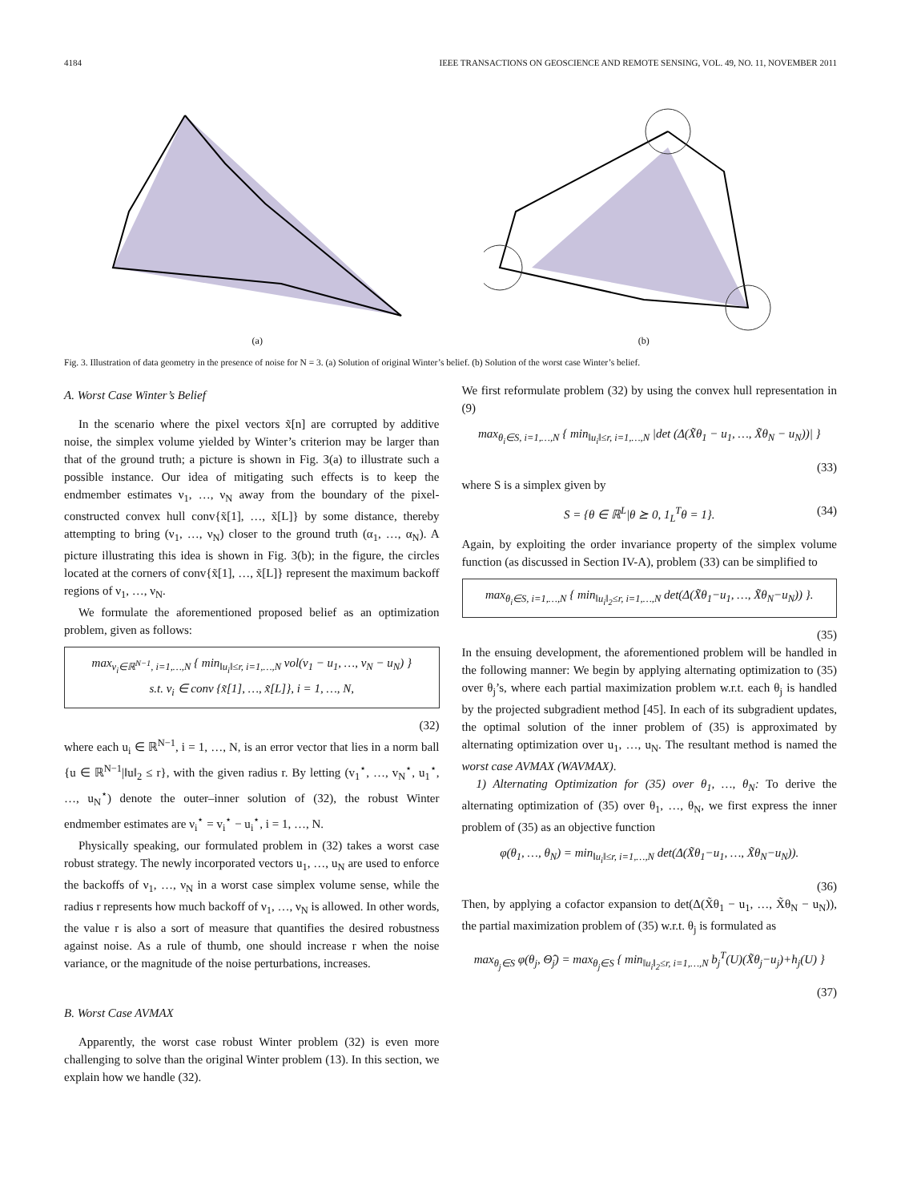4184 IEEE TRANSACTIONS ON GEOSCIENCE AND REMOTE SENSING, VOL. 49, NO. 11, NOVEMBER 2011
(a)
(b)
Fig. 3. Illustration of data geometry in the presence of noise for N = 3. (a) Solution of original Winter’s belief. (b) Solution of the worst case Winter’s belief.
A. Worst Case Winter’s Belief
In the scenario where the pixel vectors x̃[n] are corrupted by additive noise, the simplex volume yielded by Winter’s criterion may be larger than that of the ground truth; a picture is shown in Fig. 3(a) to illustrate such a possible instance. Our idea of mitigating such effects is to keep the endmember estimates ν<sub>1</sub>, …, ν<sub>N</sub> away from the boundary of the pixel-constructed convex hull conv{x̃[1], …, x̃[L]} by some distance, thereby attempting to bring (ν<sub>1</sub>, …, ν<sub>N</sub>) closer to the ground truth (α<sub>1</sub>, …, α<sub>N</sub>). A picture illustrating this idea is shown in Fig. 3(b); in the figure, the circles located at the corners of conv{x̃[1], …, x̃[L]} represent the maximum backoff regions of ν<sub>1</sub>, …, ν<sub>N</sub>.
We formulate the aforementioned proposed belief as an optimization problem, given as follows:
max<sub>v<sub>i</sub>∈ℝ<sup>N−1</sup>, i=1,…,N</sub> { min<sub>‖u<sub>i</sub>‖≤r, i=1,…,N</sub> vol(v<sub>1</sub> − u<sub>1</sub>, …, v<sub>N</sub> − u<sub>N</sub>) }
s.t. v<sub>i</sub> ∈ conv {x̃[1], …, x̃[L]}, i = 1, …, N,
(32)
where each u<sub>i</sub> ∈ ℝ<sup>N−1</sup>, i = 1, …, N, is an error vector that lies in a norm ball {u ∈ ℝ<sup>N−1</sup>|‖u‖<sub>2</sub> ≤ r}, with the given radius r. By letting (v<sub>1</sub><sup>⋆</sup>, …, v<sub>N</sub><sup>⋆</sup>, u<sub>1</sub><sup>⋆</sup>, …, u<sub>N</sub><sup>⋆</sup>) denote the outer–inner solution of (32), the robust Winter endmember estimates are ν<sub>i</sub><sup>⋆</sup> = v<sub>i</sub><sup>⋆</sup> − u<sub>i</sub><sup>⋆</sup>, i = 1, …, N.
Physically speaking, our formulated problem in (32) takes a worst case robust strategy. The newly incorporated vectors u<sub>1</sub>, …, u<sub>N</sub> are used to enforce the backoffs of ν<sub>1</sub>, …, ν<sub>N</sub> in a worst case simplex volume sense, while the radius r represents how much backoff of ν<sub>1</sub>, …, ν<sub>N</sub> is allowed. In other words, the value r is also a sort of measure that quantifies the desired robustness against noise. As a rule of thumb, one should increase r when the noise variance, or the magnitude of the noise perturbations, increases.
B. Worst Case AVMAX
Apparently, the worst case robust Winter problem (32) is even more challenging to solve than the original Winter problem (13). In this section, we explain how we handle (32).
We first reformulate problem (32) by using the convex hull representation in (9)
max<sub>θ<sub>i</sub>∈S, i=1,…,N</sub> { min<sub>‖u<sub>i</sub>‖≤r, i=1,…,N</sub> |det (Δ(X̃θ<sub>1</sub> − u<sub>1</sub>, …, X̃θ<sub>N</sub> − u<sub>N</sub>))| }
(33)
where S is a simplex given by
S = {θ ∈ ℝ<sup>L</sup>|θ ⪰ 0, 1<sub>L</sub><sup>T</sup>θ = 1}. (34)
Again, by exploiting the order invariance property of the simplex volume function (as discussed in Section IV-A), problem (33) can be simplified to
max<sub>θ<sub>i</sub>∈S, i=1,…,N</sub> { min<sub>‖u<sub>i</sub>‖<sub>2</sub>≤r, i=1,…,N</sub> det(Δ(X̃θ<sub>1</sub>−u<sub>1</sub>, …, X̃θ<sub>N</sub>−u<sub>N</sub>)) }.
(35)
In the ensuing development, the aforementioned problem will be handled in the following manner: We begin by applying alternating optimization to (35) over θ<sub>j</sub>’s, where each partial maximization problem w.r.t. each θ<sub>j</sub> is handled by the projected subgradient method [45]. In each of its subgradient updates, the optimal solution of the inner problem of (35) is approximated by alternating optimization over u<sub>1</sub>, …, u<sub>N</sub>. The resultant method is named the worst case AVMAX (WAVMAX).
1) Alternating Optimization for (35) over θ<sub>1</sub>, …, θ<sub>N</sub>: To derive the alternating optimization of (35) over θ<sub>1</sub>, …, θ<sub>N</sub>, we first express the inner problem of (35) as an objective function
φ(θ<sub>1</sub>, …, θ<sub>N</sub>) = min<sub>‖u<sub>i</sub>‖≤r, i=1,…,N</sub> det(Δ(X̃θ<sub>1</sub>−u<sub>1</sub>, …, X̃θ<sub>N</sub>−u<sub>N</sub>)).
(36)
Then, by applying a cofactor expansion to det(Δ(X̃θ<sub>1</sub> − u<sub>1</sub>, …, X̃θ<sub>N</sub> − u<sub>N</sub>)), the partial maximization problem of (35) w.r.t. θ<sub>j</sub> is formulated as
max<sub>θ<sub>j</sub>∈S</sub> φ(θ<sub>j</sub>, Θ̂<sub>j</sub>) = max<sub>θ<sub>j</sub>∈S</sub> { min<sub>‖u<sub>i</sub>‖<sub>2</sub>≤r, i=1,…,N</sub> b<sub>j</sub><sup>T</sup>(U)(X̃θ<sub>j</sub>−u<sub>j</sub>)+h<sub>j</sub>(U) }
(37)